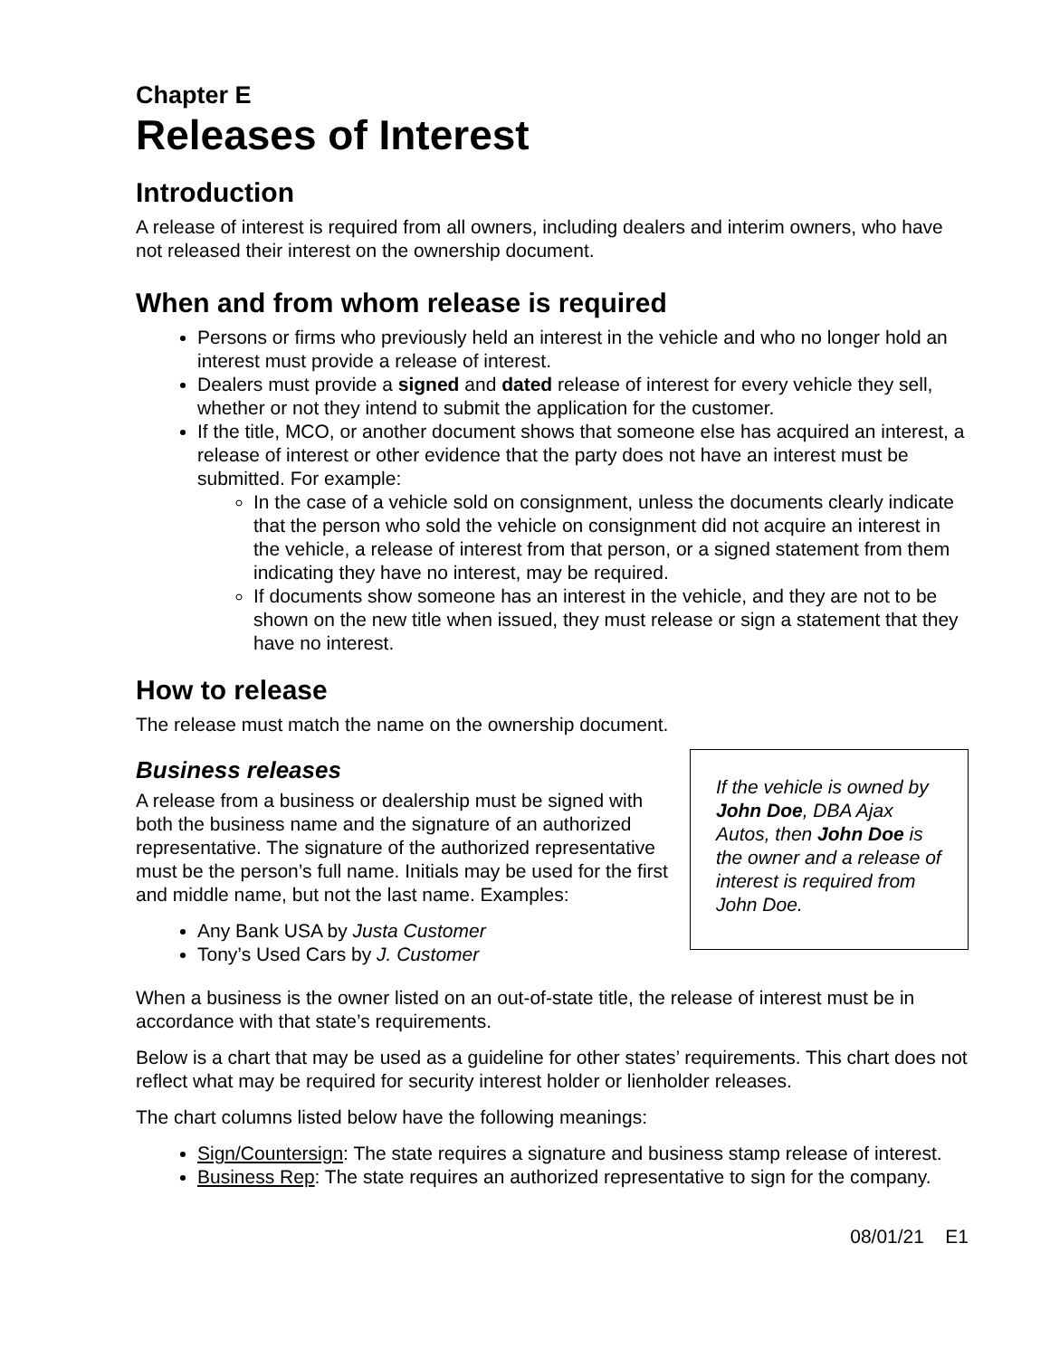Chapter E
Releases of Interest
Introduction
A release of interest is required from all owners, including dealers and interim owners, who have not released their interest on the ownership document.
When and from whom release is required
Persons or firms who previously held an interest in the vehicle and who no longer hold an interest must provide a release of interest.
Dealers must provide a signed and dated release of interest for every vehicle they sell, whether or not they intend to submit the application for the customer.
If the title, MCO, or another document shows that someone else has acquired an interest, a release of interest or other evidence that the party does not have an interest must be submitted. For example:
In the case of a vehicle sold on consignment, unless the documents clearly indicate that the person who sold the vehicle on consignment did not acquire an interest in the vehicle, a release of interest from that person, or a signed statement from them indicating they have no interest, may be required.
If documents show someone has an interest in the vehicle, and they are not to be shown on the new title when issued, they must release or sign a statement that they have no interest.
How to release
The release must match the name on the ownership document.
Business releases
A release from a business or dealership must be signed with both the business name and the signature of an authorized representative. The signature of the authorized representative must be the person’s full name. Initials may be used for the first and middle name, but not the last name. Examples:
Any Bank USA by Justa Customer
Tony’s Used Cars by J. Customer
If the vehicle is owned by John Doe, DBA Ajax Autos, then John Doe is the owner and a release of interest is required from John Doe.
When a business is the owner listed on an out-of-state title, the release of interest must be in accordance with that state’s requirements.
Below is a chart that may be used as a guideline for other states’ requirements. This chart does not reflect what may be required for security interest holder or lienholder releases.
The chart columns listed below have the following meanings:
Sign/Countersign: The state requires a signature and business stamp release of interest.
Business Rep: The state requires an authorized representative to sign for the company.
08/01/21 E1